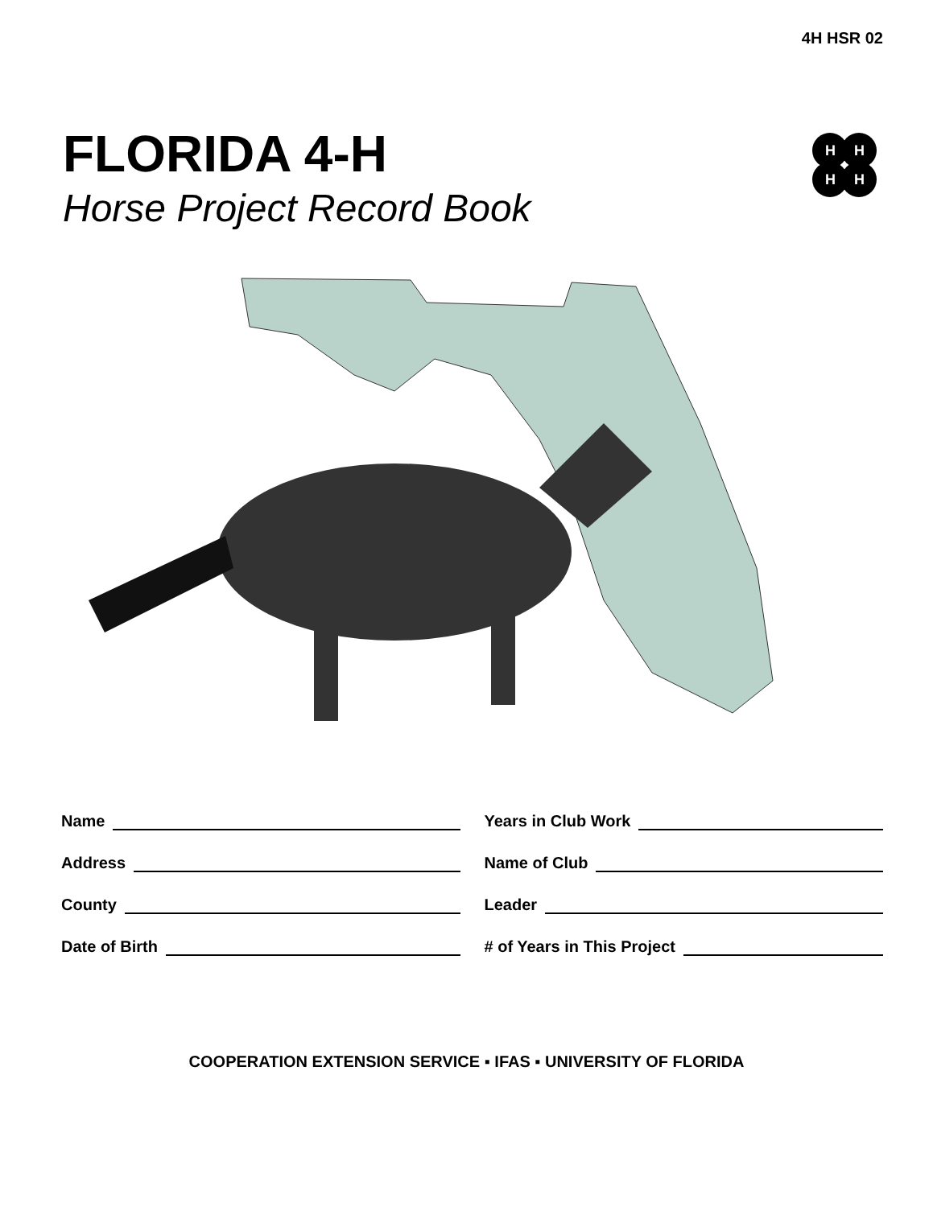4H HSR 02
FLORIDA 4-H
Horse Project Record Book
H
H
H
H
Name
Address
County
Date of Birth
Years in Club Work
Name of Club
Leader
# of Years in This Project
COOPERATION EXTENSION SERVICE ▪ IFAS ▪ UNIVERSITY OF FLORIDA